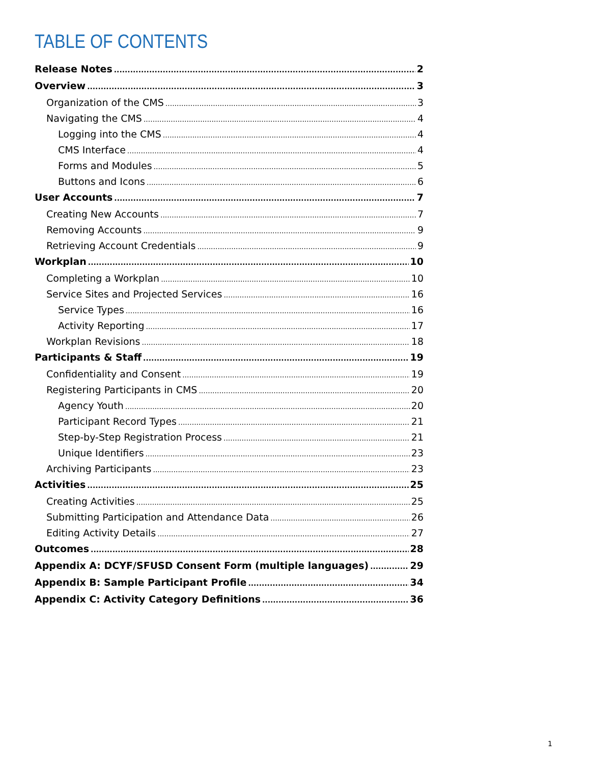TABLE OF CONTENTS
Release Notes 2
Overview 3
Organization of the CMS 3
Navigating the CMS 4
Logging into the CMS 4
CMS Interface 4
Forms and Modules 5
Buttons and Icons 6
User Accounts 7
Creating New Accounts 7
Removing Accounts 9
Retrieving Account Credentials 9
Workplan 10
Completing a Workplan 10
Service Sites and Projected Services 16
Service Types 16
Activity Reporting 17
Workplan Revisions 18
Participants & Staff 19
Confidentiality and Consent 19
Registering Participants in CMS 20
Agency Youth 20
Participant Record Types 21
Step-by-Step Registration Process 21
Unique Identifiers 23
Archiving Participants 23
Activities 25
Creating Activities 25
Submitting Participation and Attendance Data 26
Editing Activity Details 27
Outcomes 28
Appendix A: DCYF/SFUSD Consent Form (multiple languages) 29
Appendix B: Sample Participant Profile 34
Appendix C: Activity Category Definitions 36
1